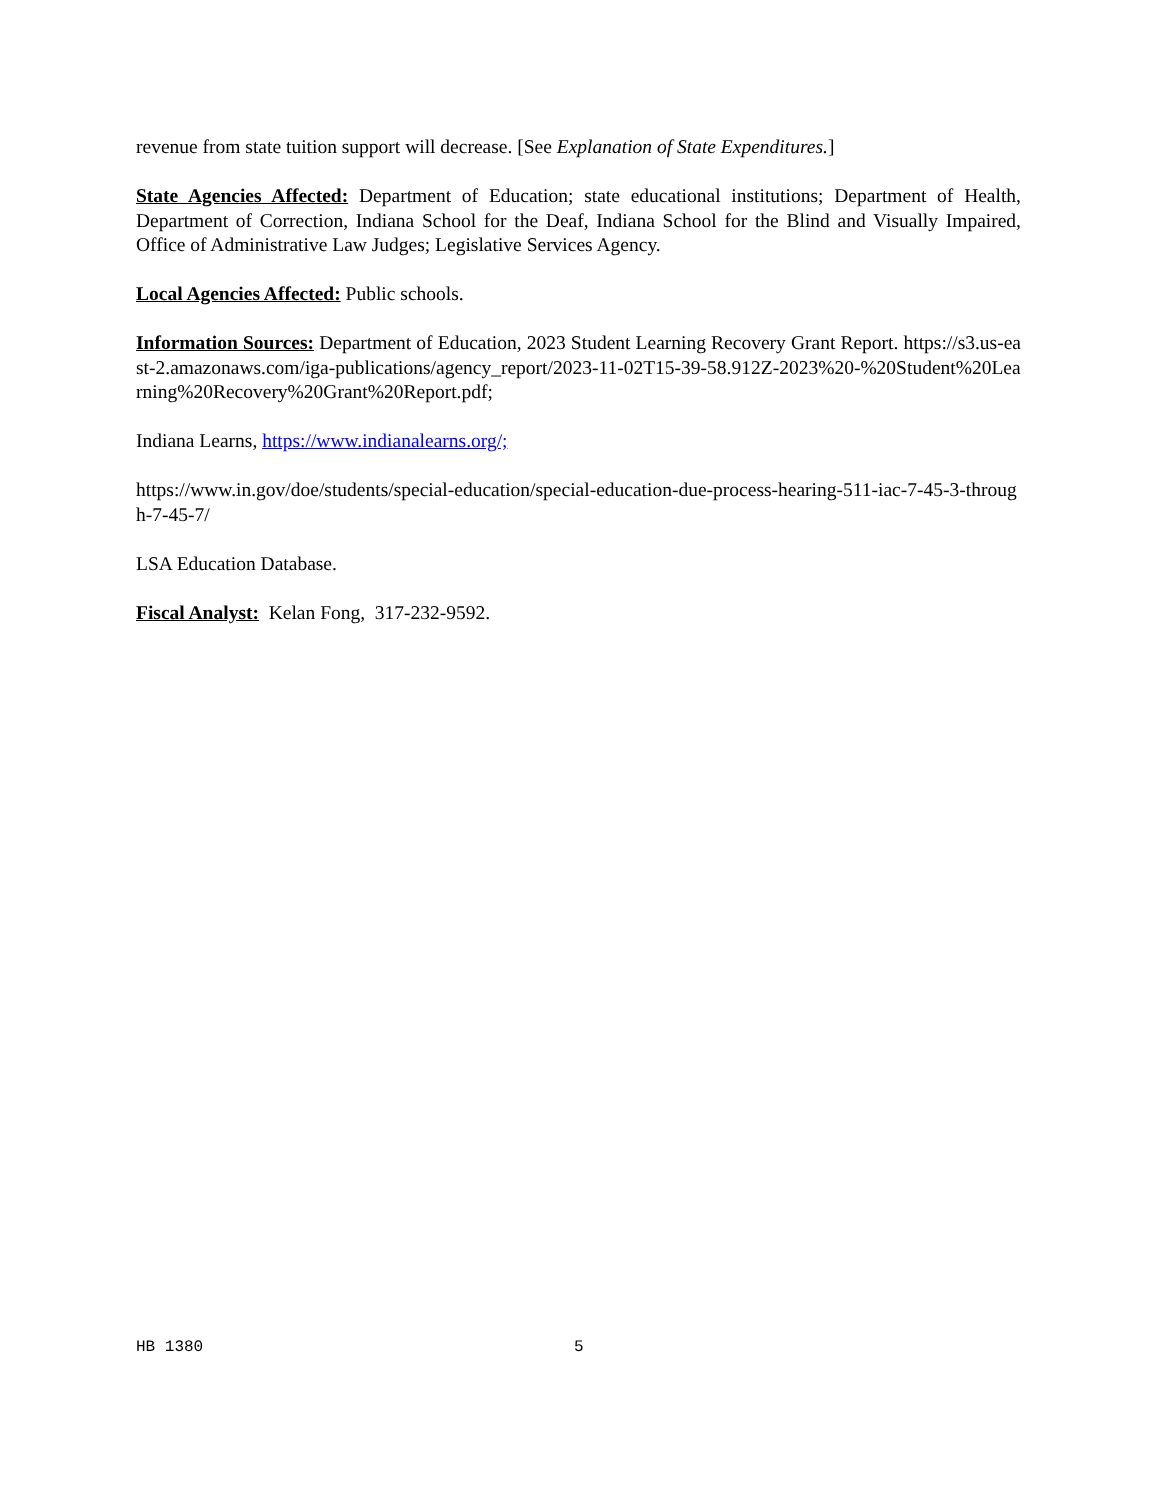revenue from state tuition support will decrease. [See Explanation of State Expenditures.]
State Agencies Affected: Department of Education; state educational institutions; Department of Health, Department of Correction, Indiana School for the Deaf, Indiana School for the Blind and Visually Impaired, Office of Administrative Law Judges; Legislative Services Agency.
Local Agencies Affected: Public schools.
Information Sources: Department of Education, 2023 Student Learning Recovery Grant Report. https://s3.us-east-2.amazonaws.com/iga-publications/agency_report/2023-11-02T15-39-58.912Z-2023%20-%20Student%20Learning%20Recovery%20Grant%20Report.pdf;
Indiana Learns, https://www.indianalearns.org/;
https://www.in.gov/doe/students/special-education/special-education-due-process-hearing-511-iac-7-45-3-through-7-45-7/
LSA Education Database.
Fiscal Analyst: Kelan Fong, 317-232-9592.
HB 1380 5